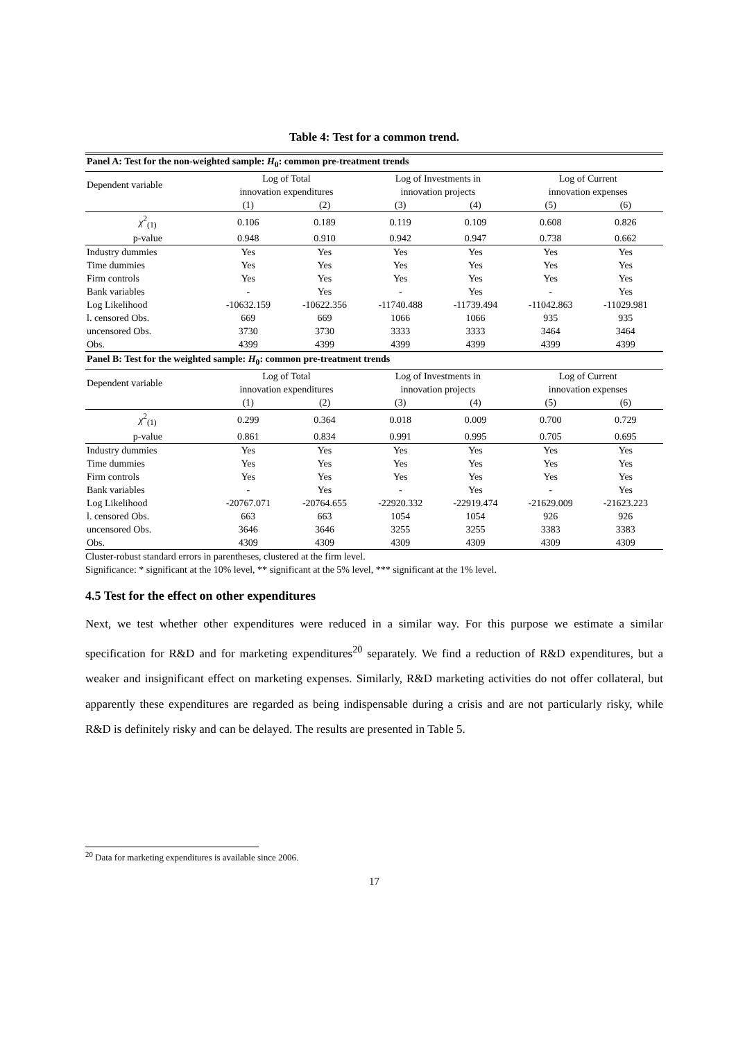Table 4: Test for a common trend.
| Panel A: Test for the non-weighted sample: H<sub>0</sub>: common pre-treatment trends | | | | | | |
| Dependent variable | Log of Total innovation expenditures | | Log of Investments in innovation projects | | Log of Current innovation expenses | |
| | (1) | (2) | (3) | (4) | (5) | (6) |
| χ<sup>2</sup><sub>(1)</sub> | 0.106 | 0.189 | 0.119 | 0.109 | 0.608 | 0.826 |
| p-value | 0.948 | 0.910 | 0.942 | 0.947 | 0.738 | 0.662 |
| Industry dummies | Yes | Yes | Yes | Yes | Yes | Yes |
| Time dummies | Yes | Yes | Yes | Yes | Yes | Yes |
| Firm controls | Yes | Yes | Yes | Yes | Yes | Yes |
| Bank variables | - | Yes | - | Yes | - | Yes |
| Log Likelihood | -10632.159 | -10622.356 | -11740.488 | -11739.494 | -11042.863 | -11029.981 |
| l. censored Obs. | 669 | 669 | 1066 | 1066 | 935 | 935 |
| uncensored Obs. | 3730 | 3730 | 3333 | 3333 | 3464 | 3464 |
| Obs. | 4399 | 4399 | 4399 | 4399 | 4399 | 4399 |
| Panel B: Test for the weighted sample: H<sub>0</sub>: common pre-treatment trends | | | | | | |
| Dependent variable | Log of Total innovation expenditures | | Log of Investments in innovation projects | | Log of Current innovation expenses | |
| | (1) | (2) | (3) | (4) | (5) | (6) |
| χ<sup>2</sup><sub>(1)</sub> | 0.299 | 0.364 | 0.018 | 0.009 | 0.700 | 0.729 |
| p-value | 0.861 | 0.834 | 0.991 | 0.995 | 0.705 | 0.695 |
| Industry dummies | Yes | Yes | Yes | Yes | Yes | Yes |
| Time dummies | Yes | Yes | Yes | Yes | Yes | Yes |
| Firm controls | Yes | Yes | Yes | Yes | Yes | Yes |
| Bank variables | - | Yes | - | Yes | - | Yes |
| Log Likelihood | -20767.071 | -20764.655 | -22920.332 | -22919.474 | -21629.009 | -21623.223 |
| l. censored Obs. | 663 | 663 | 1054 | 1054 | 926 | 926 |
| uncensored Obs. | 3646 | 3646 | 3255 | 3255 | 3383 | 3383 |
| Obs. | 4309 | 4309 | 4309 | 4309 | 4309 | 4309 |
Cluster-robust standard errors in parentheses, clustered at the firm level.
Significance: * significant at the 10% level, ** significant at the 5% level, *** significant at the 1% level.
4.5 Test for the effect on other expenditures
Next, we test whether other expenditures were reduced in a similar way. For this purpose we estimate a similar specification for R&D and for marketing expenditures<sup>20</sup> separately. We find a reduction of R&D expenditures, but a weaker and insignificant effect on marketing expenses. Similarly, R&D marketing activities do not offer collateral, but apparently these expenditures are regarded as being indispensable during a crisis and are not particularly risky, while R&D is definitely risky and can be delayed. The results are presented in Table 5.
<sup>20</sup> Data for marketing expenditures is available since 2006.
17